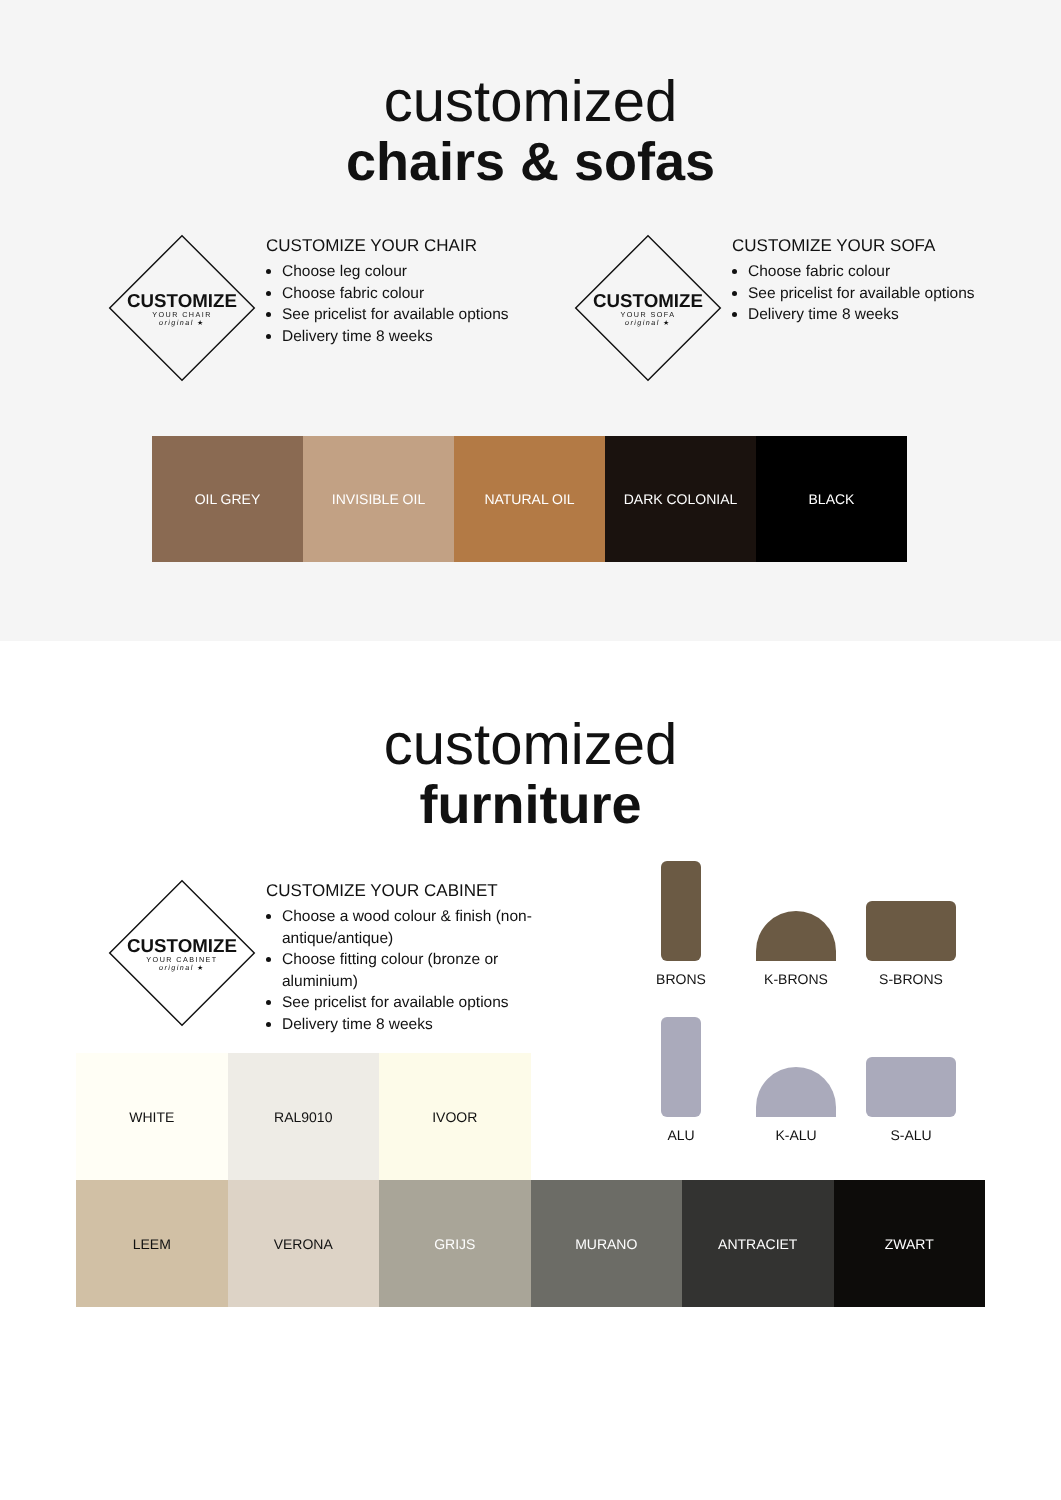customized
chairs & sofas
CUSTOMIZE
YOUR CHAIR
original ★
CUSTOMIZE YOUR CHAIR
Choose leg colour
Choose fabric colour
See pricelist for available options
Delivery time 8 weeks
CUSTOMIZE
YOUR SOFA
original ★
CUSTOMIZE YOUR SOFA
Choose fabric colour
See pricelist for available options
Delivery time 8 weeks
OIL GREY INVISIBLE OIL NATURAL OIL DARK COLONIAL BLACK
customized
furniture
CUSTOMIZE
YOUR CABINET
original ★
CUSTOMIZE YOUR CABINET
Choose a wood colour & finish (non-antique/antique)
Choose fitting colour (bronze or aluminium)
See pricelist for available options
Delivery time 8 weeks
BRONS
K-BRONS
S-BRONS
ALU
K-ALU
S-ALU
WHITE RAL9010 IVOOR
LEEM VERONA GRIJS MURANO ANTRACIET ZWART